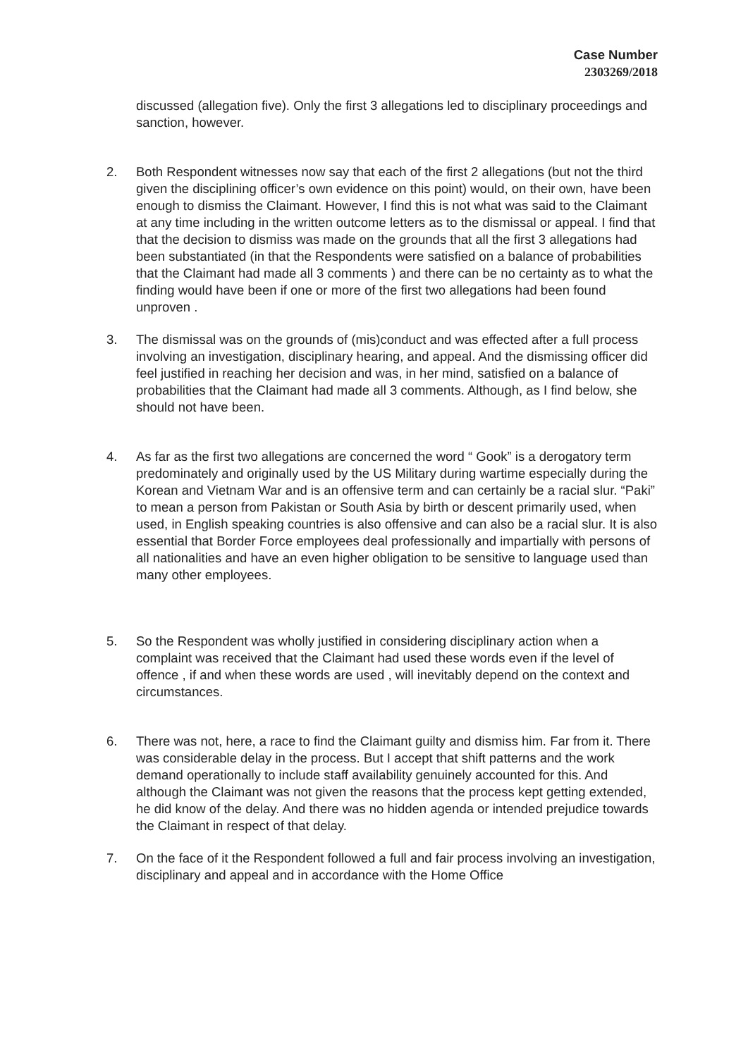Case Number
2303269/2018
discussed (allegation five). Only the first 3 allegations led to disciplinary proceedings and sanction, however.
2. Both Respondent witnesses now say that each of the first 2 allegations (but not the third given the disciplining officer’s own evidence on this point) would, on their own, have been enough to dismiss the Claimant. However, I find this is not what was said to the Claimant at any time including in the written outcome letters as to the dismissal or appeal. I find that that the decision to dismiss was made on the grounds that all the first 3 allegations had been substantiated (in that the Respondents were satisfied on a balance of probabilities that the Claimant had made all 3 comments ) and there can be no certainty as to what the finding would have been if one or more of the first two allegations had been found unproven .
3. The dismissal was on the grounds of (mis)conduct and was effected after a full process involving an investigation, disciplinary hearing, and appeal. And the dismissing officer did feel justified in reaching her decision and was, in her mind, satisfied on a balance of probabilities that the Claimant had made all 3 comments. Although, as I find below, she should not have been.
4. As far as the first two allegations are concerned the word “ Gook” is a derogatory term predominately and originally used by the US Military during wartime especially during the Korean and Vietnam War and is an offensive term and can certainly be a racial slur. “Paki” to mean a person from Pakistan or South Asia by birth or descent primarily used, when used, in English speaking countries is also offensive and can also be a racial slur. It is also essential that Border Force employees deal professionally and impartially with persons of all nationalities and have an even higher obligation to be sensitive to language used than many other employees.
5. So the Respondent was wholly justified in considering disciplinary action when a complaint was received that the Claimant had used these words even if the level of offence , if and when these words are used , will inevitably depend on the context and circumstances.
6. There was not, here, a race to find the Claimant guilty and dismiss him. Far from it. There was considerable delay in the process. But I accept that shift patterns and the work demand operationally to include staff availability genuinely accounted for this. And although the Claimant was not given the reasons that the process kept getting extended, he did know of the delay. And there was no hidden agenda or intended prejudice towards the Claimant in respect of that delay.
7. On the face of it the Respondent followed a full and fair process involving an investigation, disciplinary and appeal and in accordance with the Home Office